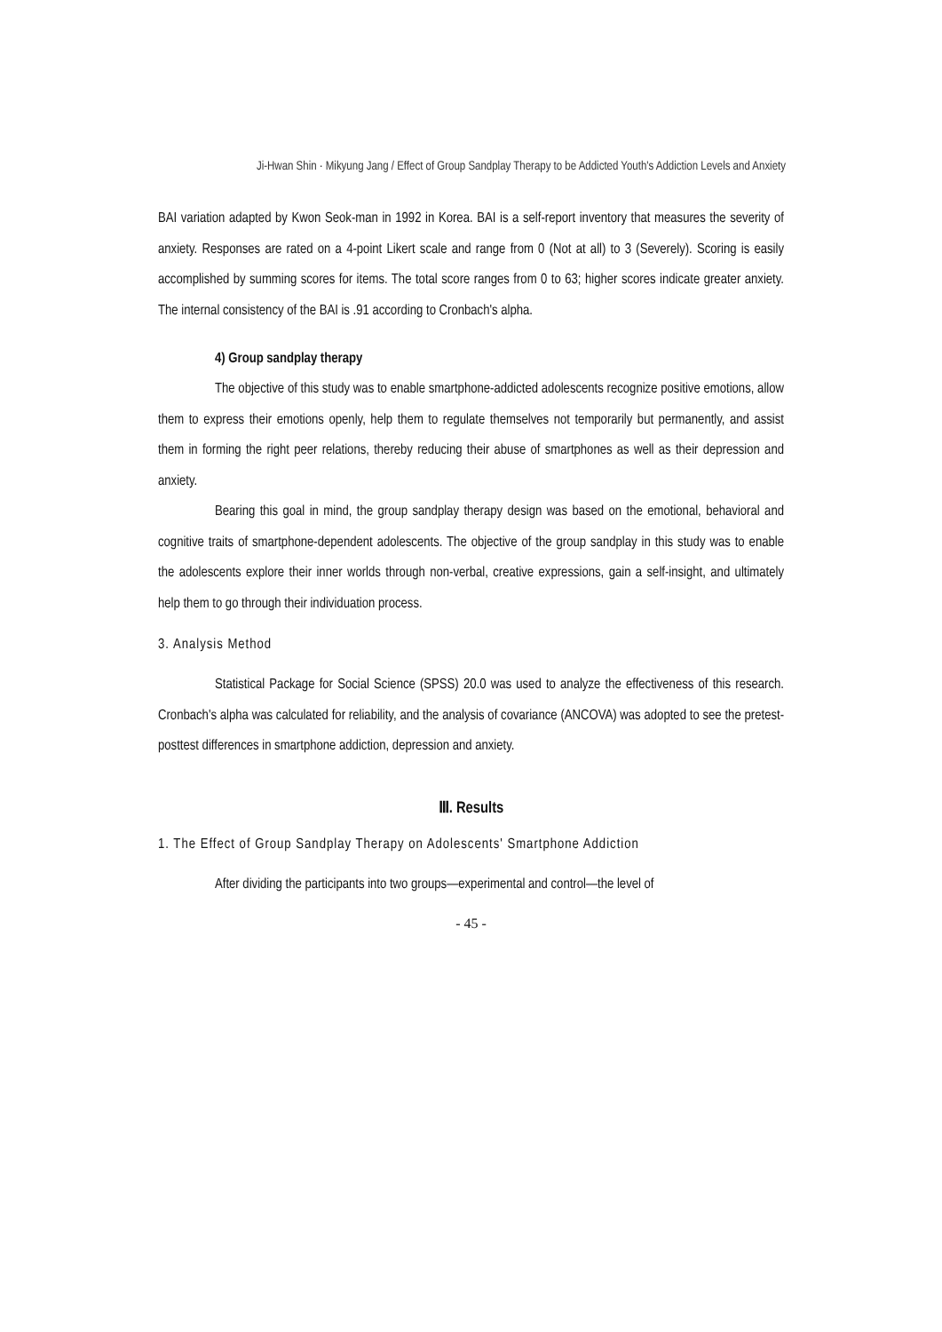Ji-Hwan Shin · Mikyung Jang / Effect of Group Sandplay Therapy to be Addicted Youth's Addiction Levels and Anxiety
BAI variation adapted by Kwon Seok-man in 1992 in Korea. BAI is a self-report inventory that measures the severity of anxiety. Responses are rated on a 4-point Likert scale and range from 0 (Not at all) to 3 (Severely). Scoring is easily accomplished by summing scores for items. The total score ranges from 0 to 63; higher scores indicate greater anxiety. The internal consistency of the BAI is .91 according to Cronbach's alpha.
4) Group sandplay therapy
The objective of this study was to enable smartphone-addicted adolescents recognize positive emotions, allow them to express their emotions openly, help them to regulate themselves not temporarily but permanently, and assist them in forming the right peer relations, thereby reducing their abuse of smartphones as well as their depression and anxiety.
Bearing this goal in mind, the group sandplay therapy design was based on the emotional, behavioral and cognitive traits of smartphone-dependent adolescents. The objective of the group sandplay in this study was to enable the adolescents explore their inner worlds through non-verbal, creative expressions, gain a self-insight, and ultimately help them to go through their individuation process.
3. Analysis Method
Statistical Package for Social Science (SPSS) 20.0 was used to analyze the effectiveness of this research. Cronbach's alpha was calculated for reliability, and the analysis of covariance (ANCOVA) was adopted to see the pretest-posttest differences in smartphone addiction, depression and anxiety.
Ⅲ. Results
1. The Effect of Group Sandplay Therapy on Adolescents' Smartphone Addiction
After dividing the participants into two groups—experimental and control—the level of
- 45 -